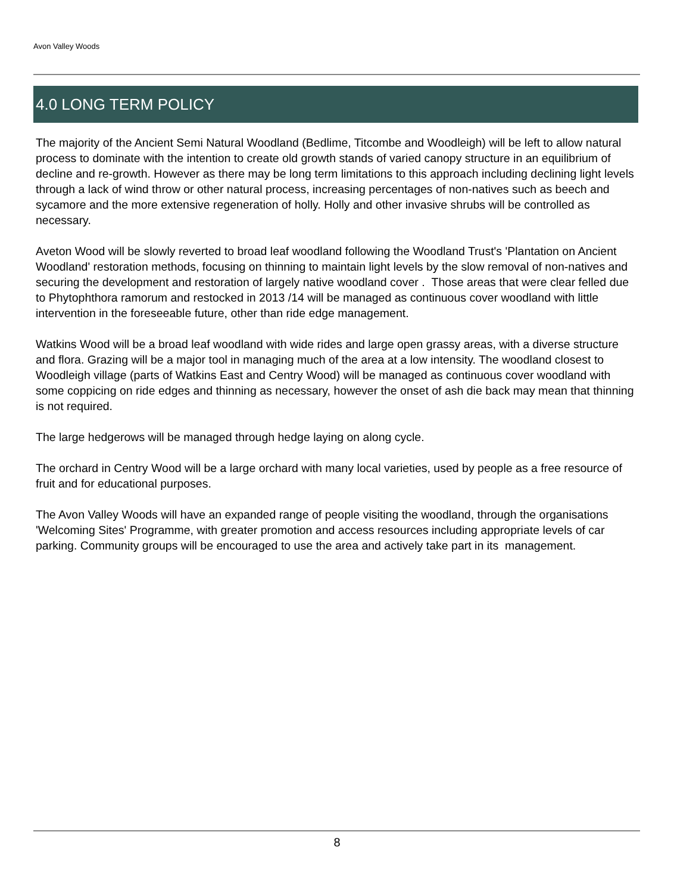Avon Valley Woods
4.0 LONG TERM POLICY
The majority of the Ancient Semi Natural Woodland (Bedlime, Titcombe and Woodleigh) will be left to allow natural process to dominate with the intention to create old growth stands of varied canopy structure in an equilibrium of decline and re-growth. However as there may be long term limitations to this approach including declining light levels through a lack of wind throw or other natural process, increasing percentages of non-natives such as beech and sycamore and the more extensive regeneration of holly. Holly and other invasive shrubs will be controlled as necessary.
Aveton Wood will be slowly reverted to broad leaf woodland following the Woodland Trust's 'Plantation on Ancient Woodland' restoration methods, focusing on thinning to maintain light levels by the slow removal of non-natives and securing the development and restoration of largely native woodland cover . Those areas that were clear felled due to Phytophthora ramorum and restocked in 2013 /14 will be managed as continuous cover woodland with little intervention in the foreseeable future, other than ride edge management.
Watkins Wood will be a broad leaf woodland with wide rides and large open grassy areas, with a diverse structure and flora. Grazing will be a major tool in managing much of the area at a low intensity. The woodland closest to Woodleigh village (parts of Watkins East and Centry Wood) will be managed as continuous cover woodland with some coppicing on ride edges and thinning as necessary, however the onset of ash die back may mean that thinning is not required.
The large hedgerows will be managed through hedge laying on along cycle.
The orchard in Centry Wood will be a large orchard with many local varieties, used by people as a free resource of fruit and for educational purposes.
The Avon Valley Woods will have an expanded range of people visiting the woodland, through the organisations 'Welcoming Sites' Programme, with greater promotion and access resources including appropriate levels of car parking. Community groups will be encouraged to use the area and actively take part in its management.
8